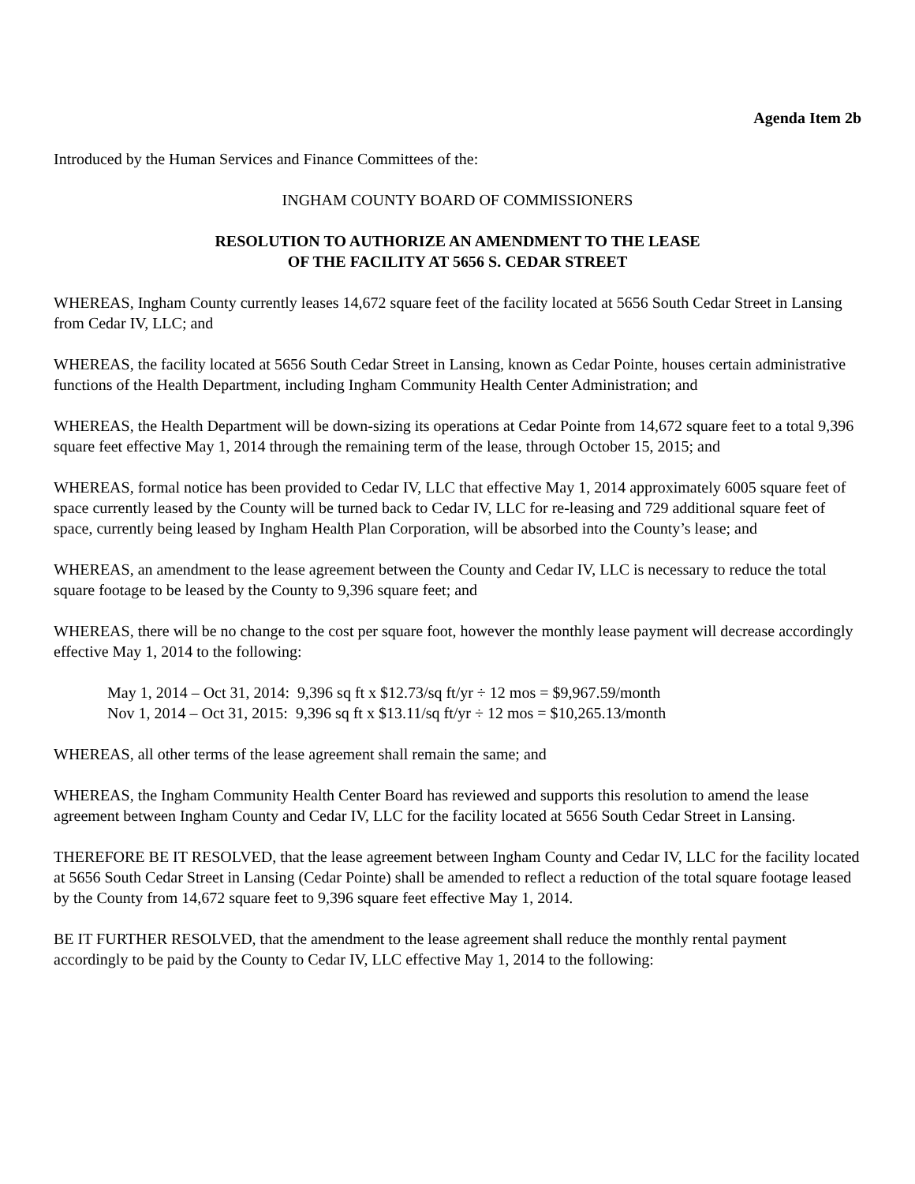Agenda Item 2b
Introduced by the Human Services and Finance Committees of the:
INGHAM COUNTY BOARD OF COMMISSIONERS
RESOLUTION TO AUTHORIZE AN AMENDMENT TO THE LEASE
OF THE FACILITY AT 5656 S. CEDAR STREET
WHEREAS, Ingham County currently leases 14,672 square feet of the facility located at 5656 South Cedar Street in Lansing from Cedar IV, LLC; and
WHEREAS, the facility located at 5656 South Cedar Street in Lansing, known as Cedar Pointe, houses certain administrative functions of the Health Department, including Ingham Community Health Center Administration; and
WHEREAS, the Health Department will be down-sizing its operations at Cedar Pointe from 14,672 square feet to a total 9,396 square feet effective May 1, 2014 through the remaining term of the lease, through October 15, 2015; and
WHEREAS, formal notice has been provided to Cedar IV, LLC that effective May 1, 2014 approximately 6005 square feet of space currently leased by the County will be turned back to Cedar IV, LLC for re-leasing and 729 additional square feet of space, currently being leased by Ingham Health Plan Corporation, will be absorbed into the County’s lease; and
WHEREAS, an amendment to the lease agreement between the County and Cedar IV, LLC is necessary to reduce the total square footage to be leased by the County to 9,396 square feet; and
WHEREAS, there will be no change to the cost per square foot, however the monthly lease payment will decrease accordingly effective May 1, 2014 to the following:
May 1, 2014 – Oct 31, 2014: 9,396 sq ft x $12.73/sq ft/yr ÷ 12 mos = $9,967.59/month
Nov 1, 2014 – Oct 31, 2015: 9,396 sq ft x $13.11/sq ft/yr ÷ 12 mos = $10,265.13/month
WHEREAS, all other terms of the lease agreement shall remain the same; and
WHEREAS, the Ingham Community Health Center Board has reviewed and supports this resolution to amend the lease agreement between Ingham County and Cedar IV, LLC for the facility located at 5656 South Cedar Street in Lansing.
THEREFORE BE IT RESOLVED, that the lease agreement between Ingham County and Cedar IV, LLC for the facility located at 5656 South Cedar Street in Lansing (Cedar Pointe) shall be amended to reflect a reduction of the total square footage leased by the County from 14,672 square feet to 9,396 square feet effective May 1, 2014.
BE IT FURTHER RESOLVED, that the amendment to the lease agreement shall reduce the monthly rental payment accordingly to be paid by the County to Cedar IV, LLC effective May 1, 2014 to the following: